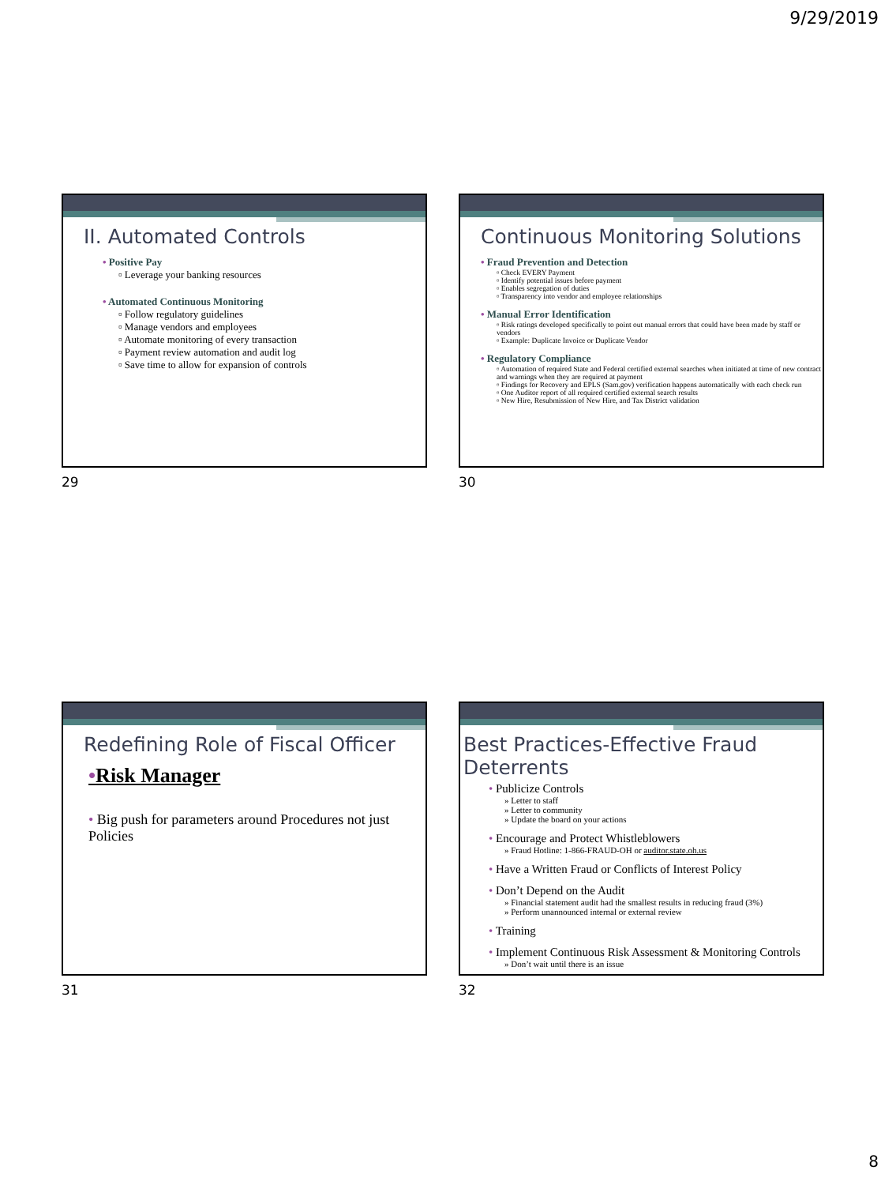9/29/2019
II. Automated Controls
• Positive Pay
▫ Leverage your banking resources
• Automated Continuous Monitoring
▫ Follow regulatory guidelines
▫ Manage vendors and employees
▫ Automate monitoring of every transaction
▫ Payment review automation and audit log
▫ Save time to allow for expansion of controls
29
Continuous Monitoring Solutions
• Fraud Prevention and Detection
▫ Check EVERY Payment
▫ Identify potential issues before payment
▫ Enables segregation of duties
▫ Transparency into vendor and employee relationships
• Manual Error Identification
▫ Risk ratings developed specifically to point out manual errors that could have been made by staff or vendors
▫ Example: Duplicate Invoice or Duplicate Vendor
• Regulatory Compliance
▫ Automation of required State and Federal certified external searches when initiated at time of new contract and warnings when they are required at payment
▫ Findings for Recovery and EPLS (Sam.gov) verification happens automatically with each check run
▫ One Auditor report of all required certified external search results
▫ New Hire, Resubmission of New Hire, and Tax District validation
30
Redefining Role of Fiscal Officer
•Risk Manager
• Big push for parameters around Procedures not just Policies
31
Best Practices-Effective Fraud Deterrents
• Publicize Controls
» Letter to staff
» Letter to community
» Update the board on your actions
• Encourage and Protect Whistleblowers
» Fraud Hotline: 1-866-FRAUD-OH or auditor.state.oh.us
• Have a Written Fraud or Conflicts of Interest Policy
• Don’t Depend on the Audit
» Financial statement audit had the smallest results in reducing fraud (3%)
» Perform unannounced internal or external review
• Training
• Implement Continuous Risk Assessment & Monitoring Controls
» Don’t wait until there is an issue
32
8